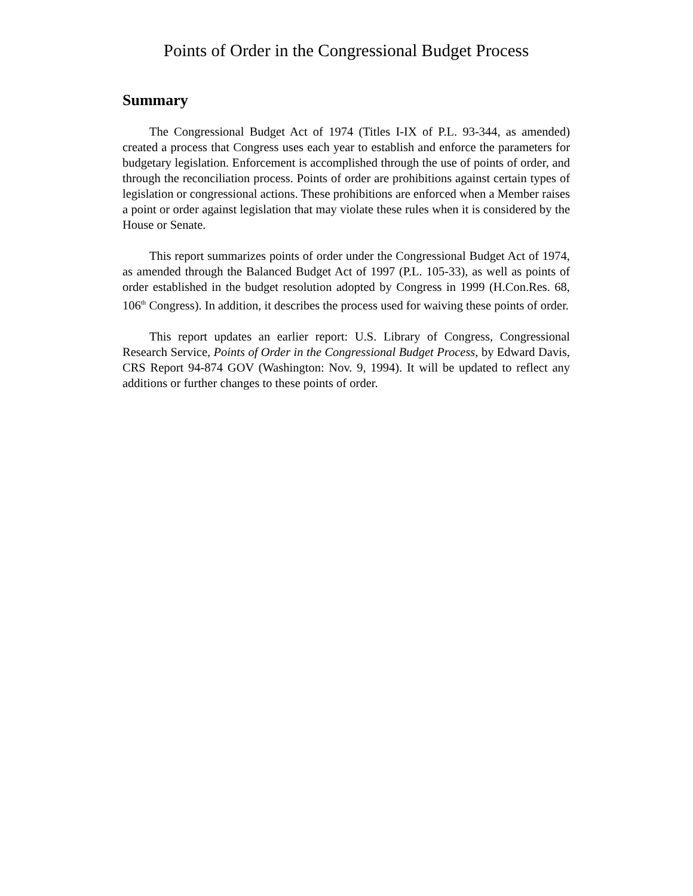Points of Order in the Congressional Budget Process
Summary
The Congressional Budget Act of 1974 (Titles I-IX of P.L. 93-344, as amended) created a process that Congress uses each year to establish and enforce the parameters for budgetary legislation. Enforcement is accomplished through the use of points of order, and through the reconciliation process. Points of order are prohibitions against certain types of legislation or congressional actions. These prohibitions are enforced when a Member raises a point or order against legislation that may violate these rules when it is considered by the House or Senate.
This report summarizes points of order under the Congressional Budget Act of 1974, as amended through the Balanced Budget Act of 1997 (P.L. 105-33), as well as points of order established in the budget resolution adopted by Congress in 1999 (H.Con.Res. 68, 106<sup>th</sup> Congress). In addition, it describes the process used for waiving these points of order.
This report updates an earlier report: U.S. Library of Congress, Congressional Research Service, Points of Order in the Congressional Budget Process, by Edward Davis, CRS Report 94-874 GOV (Washington: Nov. 9, 1994). It will be updated to reflect any additions or further changes to these points of order.